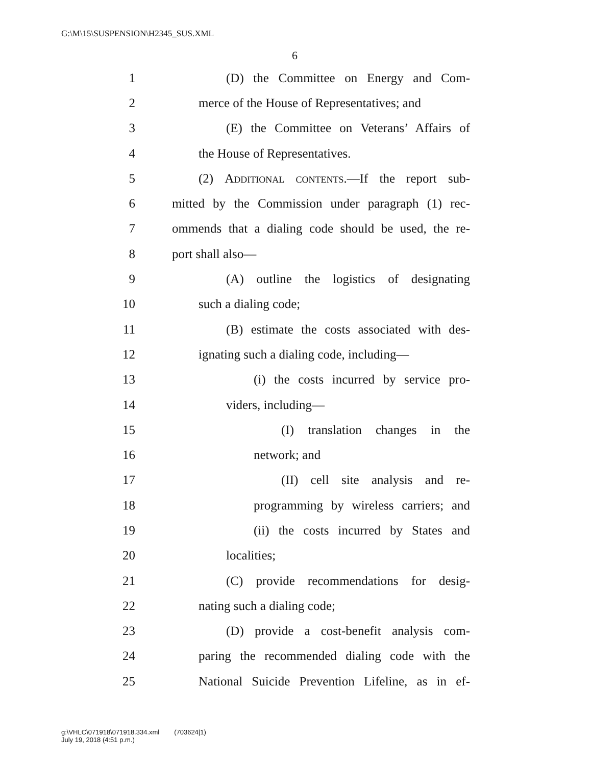G:\M\15\SUSPENSION\H2345_SUS.XML
6
1 (D) the Committee on Energy and Com-
2 merce of the House of Representatives; and
3 (E) the Committee on Veterans’ Affairs of
4 the House of Representatives.
5 (2) Additional contents.—If the report sub-
6 mitted by the Commission under paragraph (1) rec-
7 ommends that a dialing code should be used, the re-
8 port shall also—
9 (A) outline the logistics of designating
10 such a dialing code;
11 (B) estimate the costs associated with des-
12 ignating such a dialing code, including—
13 (i) the costs incurred by service pro-
14 viders, including—
15 (I) translation changes in the
16 network; and
17 (II) cell site analysis and re-
18 programming by wireless carriers; and
19 (ii) the costs incurred by States and
20 localities;
21 (C) provide recommendations for desig-
22 nating such a dialing code;
23 (D) provide a cost-benefit analysis com-
24 paring the recommended dialing code with the
25 National Suicide Prevention Lifeline, as in ef-
g:\VHLC\071918\071918.334.xml (703624|1)
July 19, 2018 (4:51 p.m.)